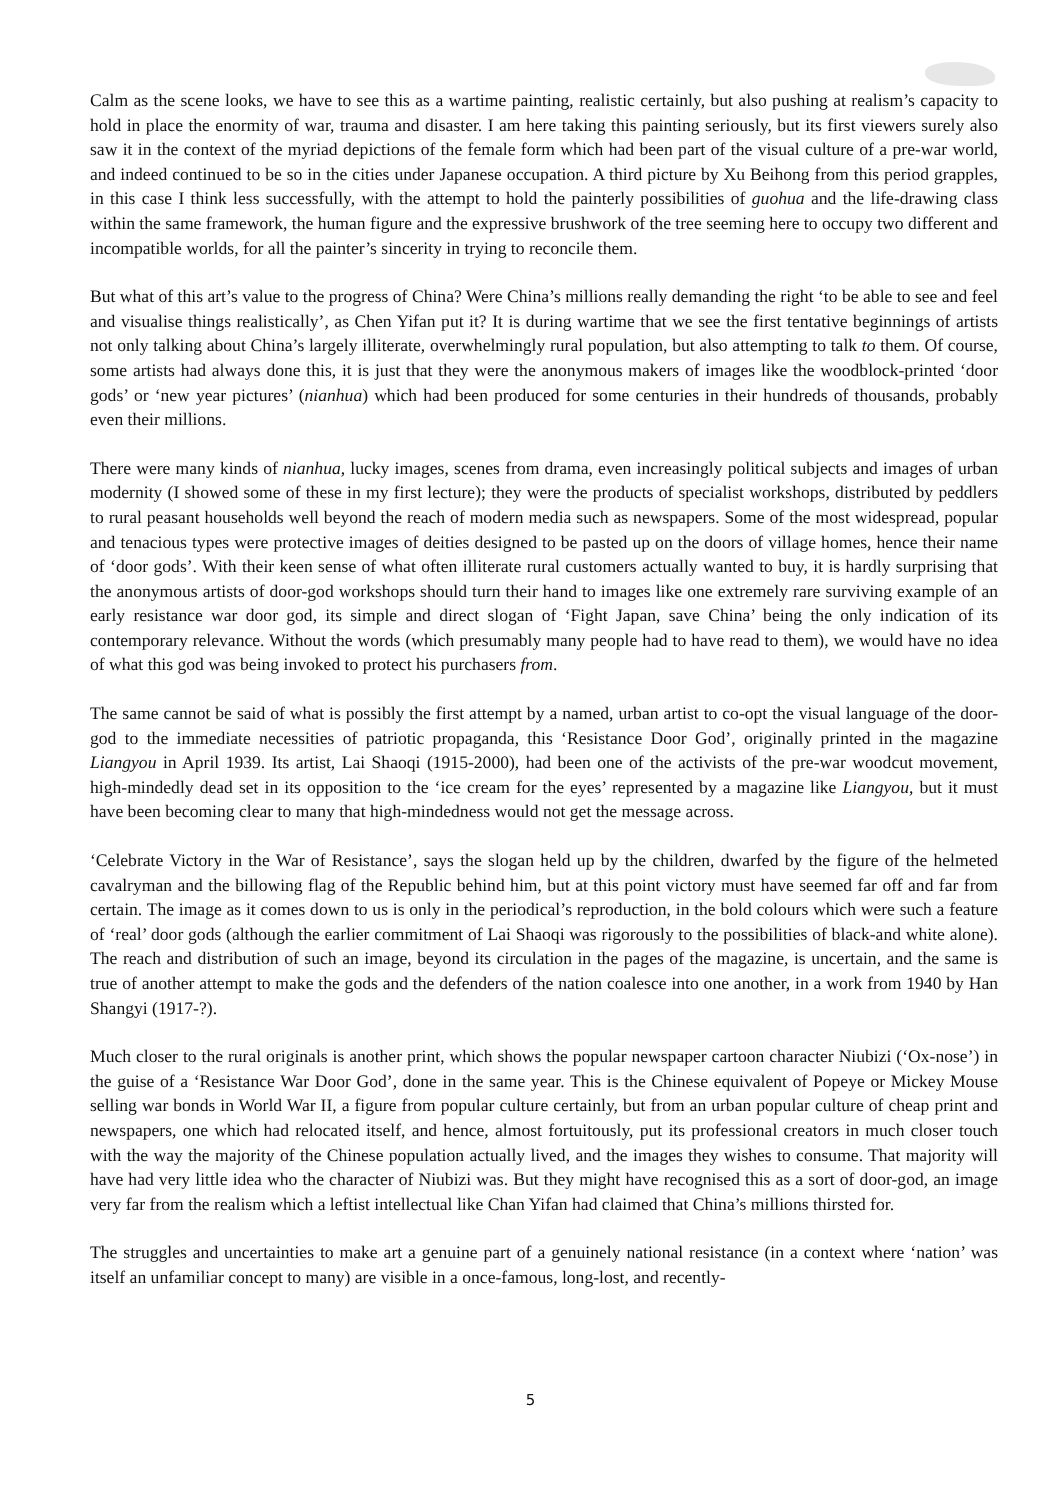Calm as the scene looks, we have to see this as a wartime painting, realistic certainly, but also pushing at realism’s capacity to hold in place the enormity of war, trauma and disaster. I am here taking this painting seriously, but its first viewers surely also saw it in the context of the myriad depictions of the female form which had been part of the visual culture of a pre-war world, and indeed continued to be so in the cities under Japanese occupation. A third picture by Xu Beihong from this period grapples, in this case I think less successfully, with the attempt to hold the painterly possibilities of guohua and the life-drawing class within the same framework, the human figure and the expressive brushwork of the tree seeming here to occupy two different and incompatible worlds, for all the painter’s sincerity in trying to reconcile them.
But what of this art’s value to the progress of China? Were China’s millions really demanding the right ‘to be able to see and feel and visualise things realistically’, as Chen Yifan put it? It is during wartime that we see the first tentative beginnings of artists not only talking about China’s largely illiterate, overwhelmingly rural population, but also attempting to talk to them. Of course, some artists had always done this, it is just that they were the anonymous makers of images like the woodblock-printed ‘door gods’ or ‘new year pictures’ (nianhua) which had been produced for some centuries in their hundreds of thousands, probably even their millions.
There were many kinds of nianhua, lucky images, scenes from drama, even increasingly political subjects and images of urban modernity (I showed some of these in my first lecture); they were the products of specialist workshops, distributed by peddlers to rural peasant households well beyond the reach of modern media such as newspapers. Some of the most widespread, popular and tenacious types were protective images of deities designed to be pasted up on the doors of village homes, hence their name of ‘door gods’. With their keen sense of what often illiterate rural customers actually wanted to buy, it is hardly surprising that the anonymous artists of door-god workshops should turn their hand to images like one extremely rare surviving example of an early resistance war door god, its simple and direct slogan of ‘Fight Japan, save China’ being the only indication of its contemporary relevance. Without the words (which presumably many people had to have read to them), we would have no idea of what this god was being invoked to protect his purchasers from.
The same cannot be said of what is possibly the first attempt by a named, urban artist to co-opt the visual language of the door-god to the immediate necessities of patriotic propaganda, this ‘Resistance Door God’, originally printed in the magazine Liangyou in April 1939. Its artist, Lai Shaoqi (1915-2000), had been one of the activists of the pre-war woodcut movement, high-mindedly dead set in its opposition to the ‘ice cream for the eyes’ represented by a magazine like Liangyou, but it must have been becoming clear to many that high-mindedness would not get the message across.
‘Celebrate Victory in the War of Resistance’, says the slogan held up by the children, dwarfed by the figure of the helmeted cavalryman and the billowing flag of the Republic behind him, but at this point victory must have seemed far off and far from certain. The image as it comes down to us is only in the periodical’s reproduction, in the bold colours which were such a feature of ‘real’ door gods (although the earlier commitment of Lai Shaoqi was rigorously to the possibilities of black-and white alone). The reach and distribution of such an image, beyond its circulation in the pages of the magazine, is uncertain, and the same is true of another attempt to make the gods and the defenders of the nation coalesce into one another, in a work from 1940 by Han Shangyi (1917-?).
Much closer to the rural originals is another print, which shows the popular newspaper cartoon character Niubizi (‘Ox-nose’) in the guise of a ‘Resistance War Door God’, done in the same year. This is the Chinese equivalent of Popeye or Mickey Mouse selling war bonds in World War II, a figure from popular culture certainly, but from an urban popular culture of cheap print and newspapers, one which had relocated itself, and hence, almost fortuitously, put its professional creators in much closer touch with the way the majority of the Chinese population actually lived, and the images they wishes to consume. That majority will have had very little idea who the character of Niubizi was. But they might have recognised this as a sort of door-god, an image very far from the realism which a leftist intellectual like Chan Yifan had claimed that China’s millions thirsted for.
The struggles and uncertainties to make art a genuine part of a genuinely national resistance (in a context where ‘nation’ was itself an unfamiliar concept to many) are visible in a once-famous, long-lost, and recently-
5